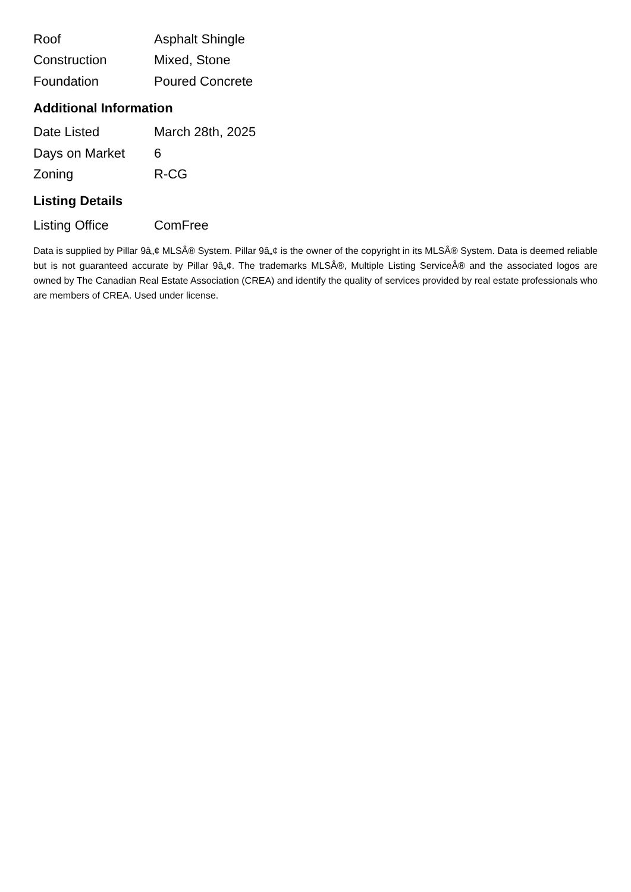| Roof | Asphalt Shingle |
| Construction | Mixed, Stone |
| Foundation | Poured Concrete |
Additional Information
| Date Listed | March 28th, 2025 |
| Days on Market | 6 |
| Zoning | R-CG |
Listing Details
| Listing Office | ComFree |
Data is supplied by Pillar 9â„¢ MLSÂ® System. Pillar 9â„¢ is the owner of the copyright in its MLSÂ® System. Data is deemed reliable but is not guaranteed accurate by Pillar 9â„¢. The trademarks MLSÂ®, Multiple Listing ServiceÂ® and the associated logos are owned by The Canadian Real Estate Association (CREA) and identify the quality of services provided by real estate professionals who are members of CREA. Used under license.